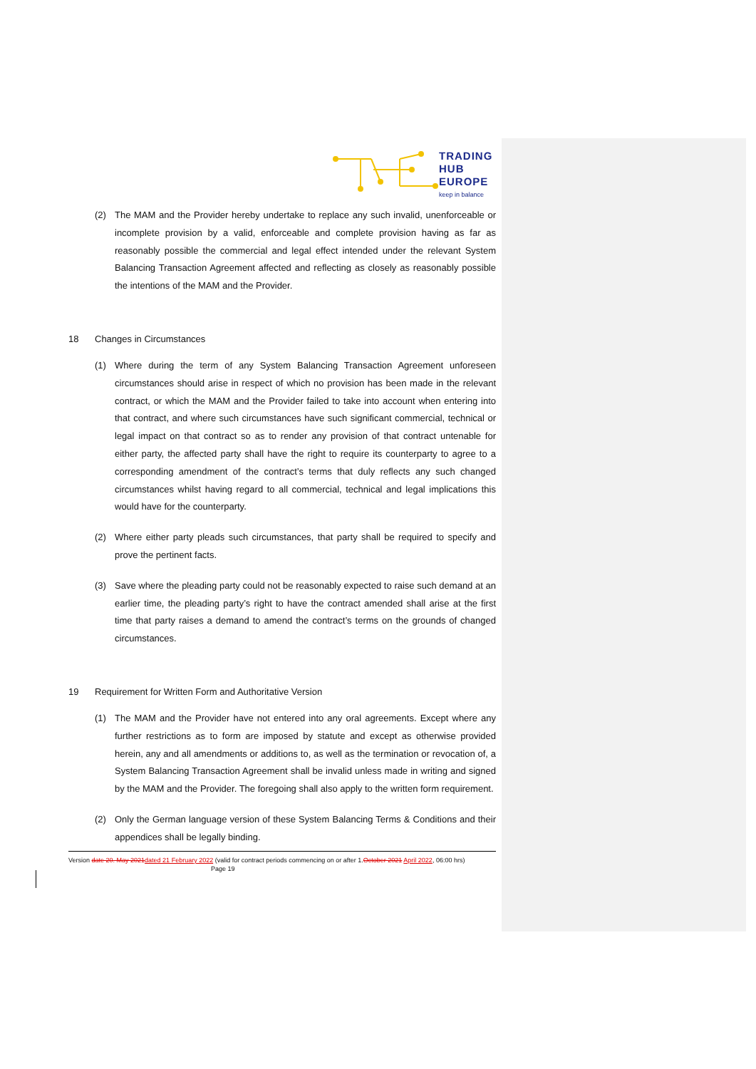TRADING
HUB
EUROPE
keep in balance
(2) The MAM and the Provider hereby undertake to replace any such invalid, unenforceable or incomplete provision by a valid, enforceable and complete provision having as far as reasonably possible the commercial and legal effect intended under the relevant System Balancing Transaction Agreement affected and reflecting as closely as reasonably possible the intentions of the MAM and the Provider.
18 Changes in Circumstances
(1) Where during the term of any System Balancing Transaction Agreement unforeseen circumstances should arise in respect of which no provision has been made in the relevant contract, or which the MAM and the Provider failed to take into account when entering into that contract, and where such circumstances have such significant commercial, technical or legal impact on that contract so as to render any provision of that contract untenable for either party, the affected party shall have the right to require its counterparty to agree to a corresponding amendment of the contract’s terms that duly reflects any such changed circumstances whilst having regard to all commercial, technical and legal implications this would have for the counterparty.
(2) Where either party pleads such circumstances, that party shall be required to specify and prove the pertinent facts.
(3) Save where the pleading party could not be reasonably expected to raise such demand at an earlier time, the pleading party’s right to have the contract amended shall arise at the first time that party raises a demand to amend the contract’s terms on the grounds of changed circumstances.
19 Requirement for Written Form and Authoritative Version
(1) The MAM and the Provider have not entered into any oral agreements. Except where any further restrictions as to form are imposed by statute and except as otherwise provided herein, any and all amendments or additions to, as well as the termination or revocation of, a System Balancing Transaction Agreement shall be invalid unless made in writing and signed by the MAM and the Provider. The foregoing shall also apply to the written form requirement.
(2) Only the German language version of these System Balancing Terms & Conditions and their appendices shall be legally binding.
Version date 20. May 2021 dated 21 February 2022 (valid for contract periods commencing on or after 1.October 2021 April 2022, 06:00 hrs) Page 19